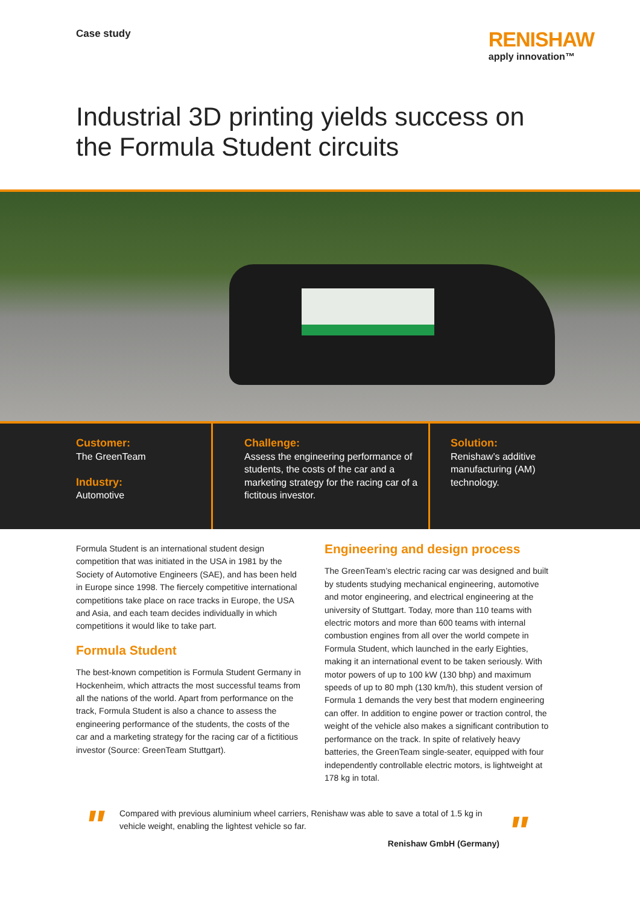Case study
RENISHAW
apply innovation™
Industrial 3D printing yields success on
the Formula Student circuits
Customer:
The GreenTeam
Industry:
Automotive
Challenge:
Assess the engineering performance of students, the costs of the car and a marketing strategy for the racing car of a fictitous investor.
Solution:
Renishaw’s additive manufacturing (AM) technology.
Formula Student is an international student design competition that was initiated in the USA in 1981 by the Society of Automotive Engineers (SAE), and has been held in Europe since 1998. The fiercely competitive international competitions take place on race tracks in Europe, the USA and Asia, and each team decides individually in which competitions it would like to take part.
Formula Student
The best-known competition is Formula Student Germany in Hockenheim, which attracts the most successful teams from all the nations of the world. Apart from performance on the track, Formula Student is also a chance to assess the engineering performance of the students, the costs of the car and a marketing strategy for the racing car of a fictitious investor (Source: GreenTeam Stuttgart).
Engineering and design process
The GreenTeam’s electric racing car was designed and built by students studying mechanical engineering, automotive and motor engineering, and electrical engineering at the university of Stuttgart. Today, more than 110 teams with electric motors and more than 600 teams with internal combustion engines from all over the world compete in Formula Student, which launched in the early Eighties, making it an international event to be taken seriously. With motor powers of up to 100 kW (130 bhp) and maximum speeds of up to 80 mph (130 km/h), this student version of Formula 1 demands the very best that modern engineering can offer. In addition to engine power or traction control, the weight of the vehicle also makes a significant contribution to performance on the track. In spite of relatively heavy batteries, the GreenTeam single-seater, equipped with four independently controllable electric motors, is lightweight at 178 kg in total.
"
Compared with previous aluminium wheel carriers, Renishaw was able to save a total of 1.5 kg in vehicle weight, enabling the lightest vehicle so far.
Renishaw GmbH (Germany)
"